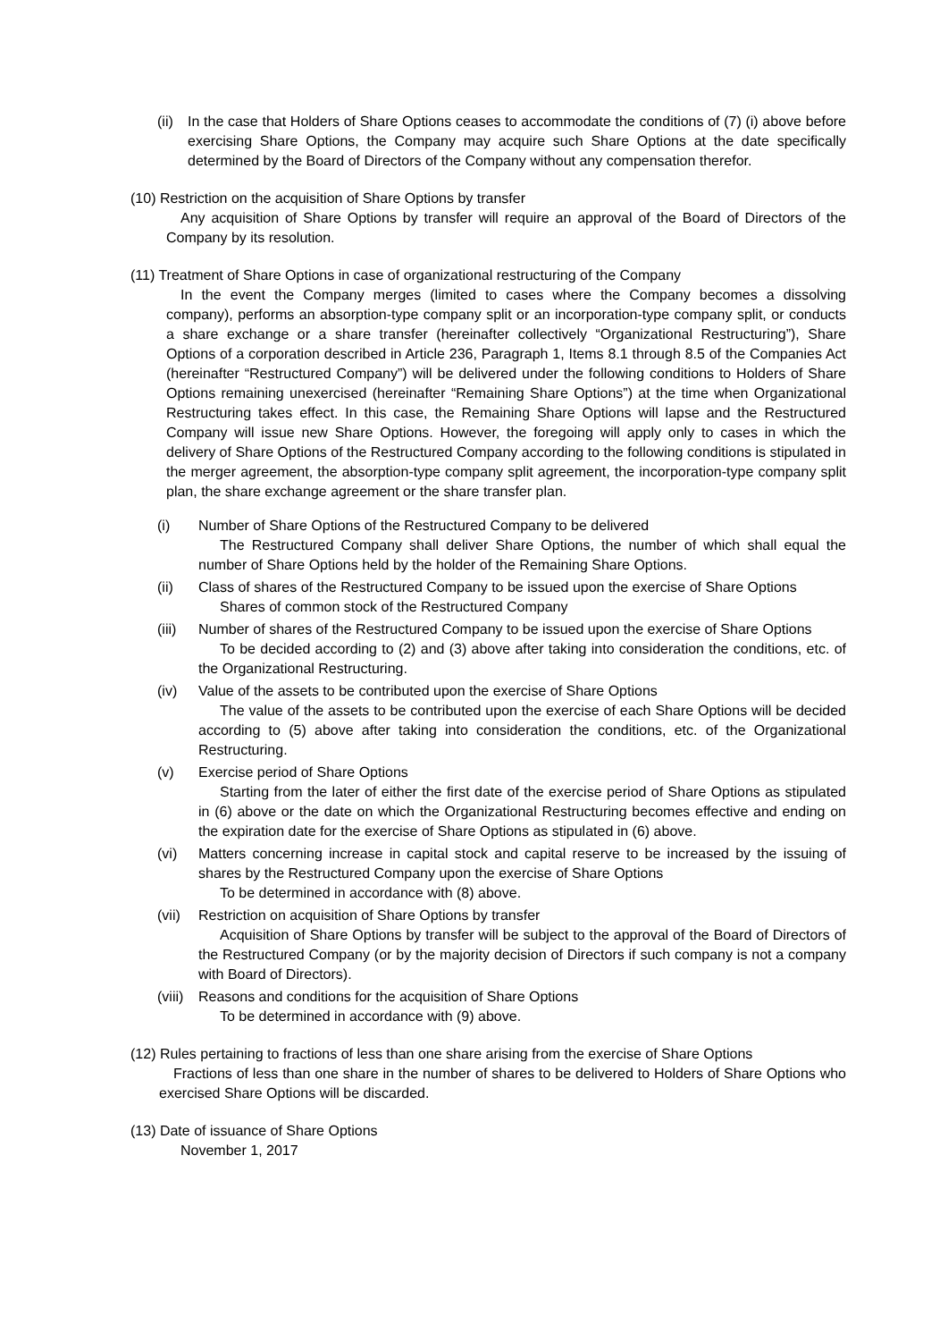(ii)
In the case that Holders of Share Options ceases to accommodate the conditions of (7) (i) above before exercising Share Options, the Company may acquire such Share Options at the date specifically determined by the Board of Directors of the Company without any compensation therefor.
(10) Restriction on the acquisition of Share Options by transfer
Any acquisition of Share Options by transfer will require an approval of the Board of Directors of the Company by its resolution.
(11) Treatment of Share Options in case of organizational restructuring of the Company
In the event the Company merges (limited to cases where the Company becomes a dissolving company), performs an absorption-type company split or an incorporation-type company split, or conducts a share exchange or a share transfer (hereinafter collectively “Organizational Restructuring”), Share Options of a corporation described in Article 236, Paragraph 1, Items 8.1 through 8.5 of the Companies Act (hereinafter “Restructured Company”) will be delivered under the following conditions to Holders of Share Options remaining unexercised (hereinafter “Remaining Share Options”) at the time when Organizational Restructuring takes effect. In this case, the Remaining Share Options will lapse and the Restructured Company will issue new Share Options. However, the foregoing will apply only to cases in which the delivery of Share Options of the Restructured Company according to the following conditions is stipulated in the merger agreement, the absorption-type company split agreement, the incorporation-type company split plan, the share exchange agreement or the share transfer plan.
(i) Number of Share Options of the Restructured Company to be delivered
The Restructured Company shall deliver Share Options, the number of which shall equal the number of Share Options held by the holder of the Remaining Share Options.
(ii) Class of shares of the Restructured Company to be issued upon the exercise of Share Options
Shares of common stock of the Restructured Company
(iii)
Number of shares of the Restructured Company to be issued upon the exercise of Share Options
To be decided according to (2) and (3) above after taking into consideration the conditions, etc. of the Organizational Restructuring.
(iv) Value of the assets to be contributed upon the exercise of Share Options
The value of the assets to be contributed upon the exercise of each Share Options will be decided according to (5) above after taking into consideration the conditions, etc. of the Organizational Restructuring.
(v) Exercise period of Share Options
Starting from the later of either the first date of the exercise period of Share Options as stipulated in (6) above or the date on which the Organizational Restructuring becomes effective and ending on the expiration date for the exercise of Share Options as stipulated in (6) above.
(vi) Matters concerning increase in capital stock and capital reserve to be increased by the issuing of shares by the Restructured Company upon the exercise of Share Options
To be determined in accordance with (8) above.
(vii)
Restriction on acquisition of Share Options by transfer
Acquisition of Share Options by transfer will be subject to the approval of the Board of Directors of the Restructured Company (or by the majority decision of Directors if such company is not a company with Board of Directors).
(viii)
Reasons and conditions for the acquisition of Share Options
To be determined in accordance with (9) above.
(12) Rules pertaining to fractions of less than one share arising from the exercise of Share Options
Fractions of less than one share in the number of shares to be delivered to Holders of Share Options who exercised Share Options will be discarded.
(13) Date of issuance of Share Options
November 1, 2017